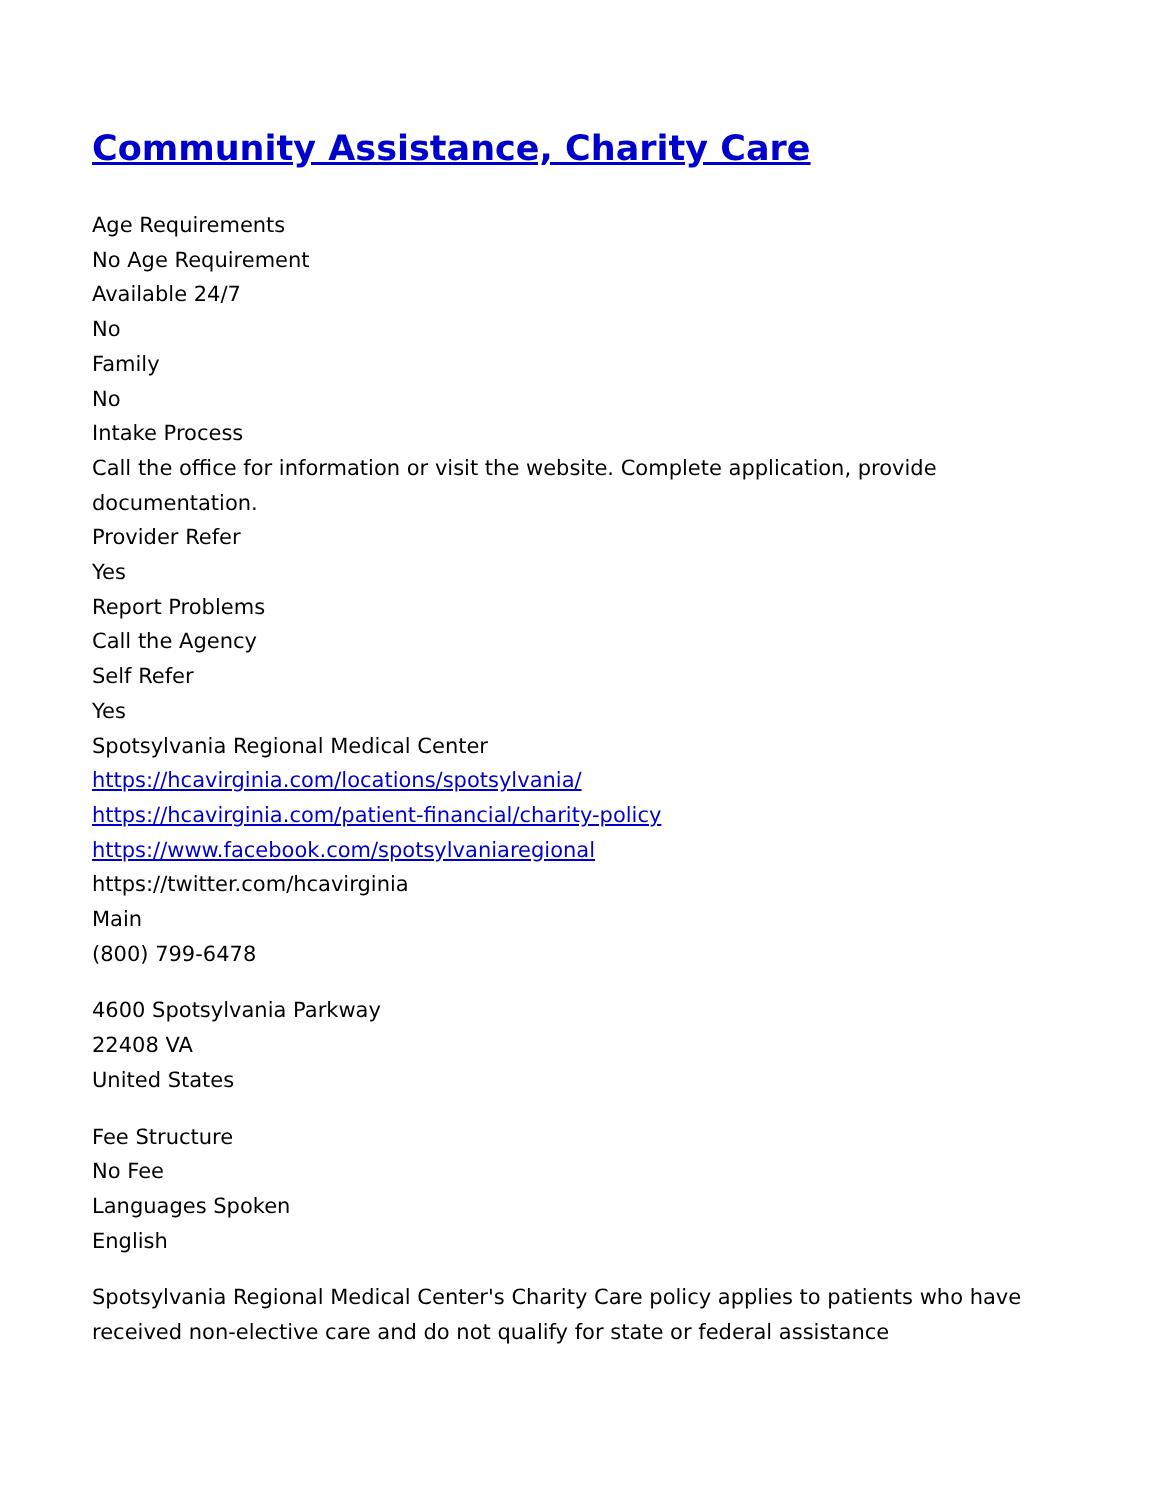Community Assistance, Charity Care
Age Requirements
No Age Requirement
Available 24/7
No
Family
No
Intake Process
Call the office for information or visit the website. Complete application, provide documentation.
Provider Refer
Yes
Report Problems
Call the Agency
Self Refer
Yes
Spotsylvania Regional Medical Center
https://hcavirginia.com/locations/spotsylvania/
https://hcavirginia.com/patient-financial/charity-policy
https://www.facebook.com/spotsylvaniaregional
https://twitter.com/hcavirginia
Main
(800) 799-6478
4600 Spotsylvania Parkway
22408 VA
United States
Fee Structure
No Fee
Languages Spoken
English
Spotsylvania Regional Medical Center's Charity Care policy applies to patients who have received non-elective care and do not qualify for state or federal assistance